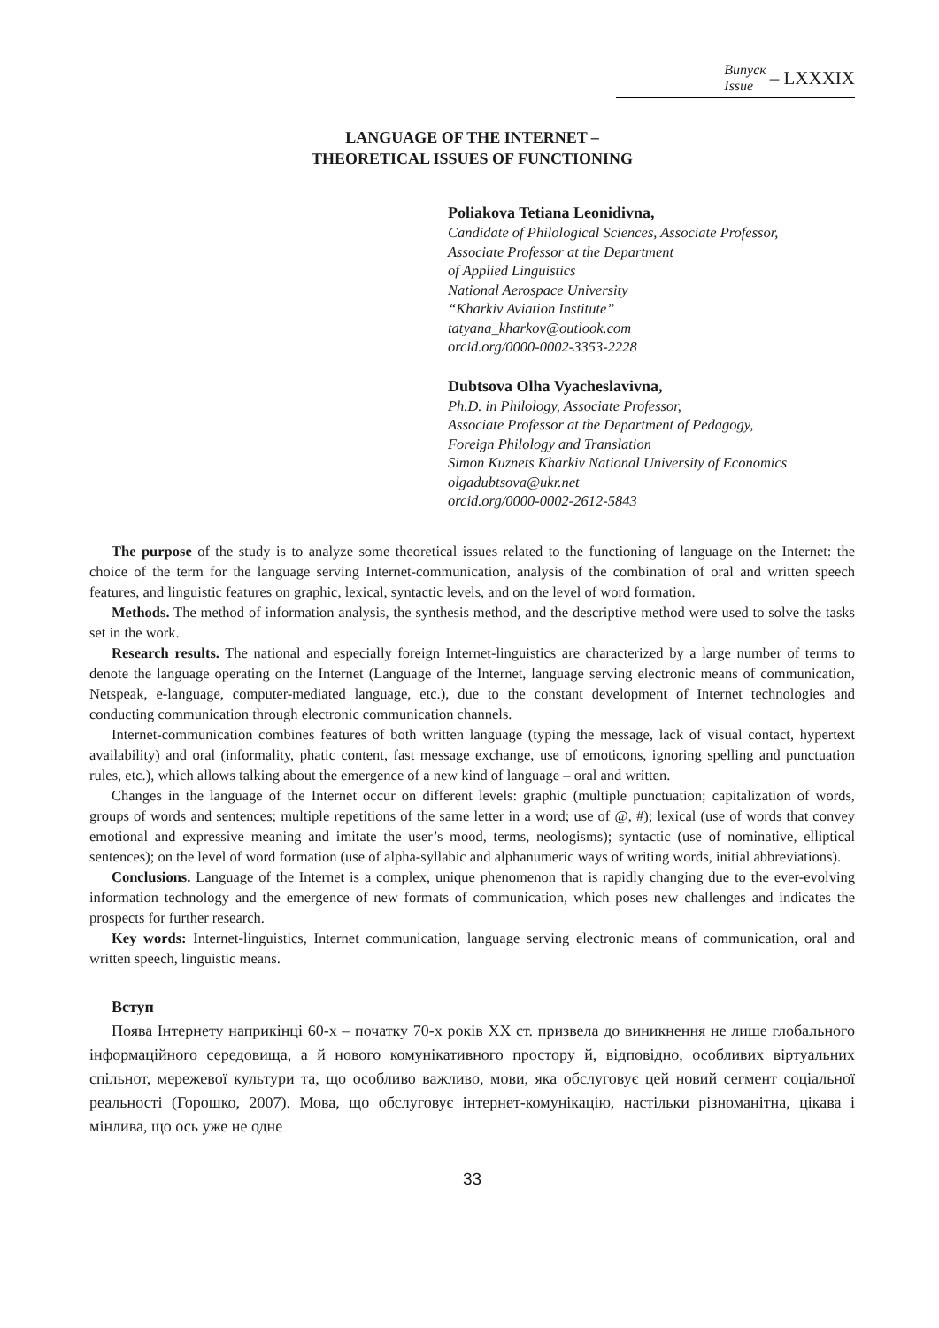Випуск
Issue
– LXXXIX
LANGUAGE OF THE INTERNET –
THEORETICAL ISSUES OF FUNCTIONING
Poliakova Tetiana Leonidivna,
Candidate of Philological Sciences, Associate Professor,
Associate Professor at the Department
of Applied Linguistics
National Aerospace University
“Kharkiv Aviation Institute”
tatyana_kharkov@outlook.com
orcid.org/0000-0002-3353-2228
Dubtsova Olha Vyacheslavivna,
Ph.D. in Philology, Associate Professor,
Associate Professor at the Department of Pedagogy,
Foreign Philology and Translation
Simon Kuznets Kharkiv National University of Economics
olgadubtsova@ukr.net
orcid.org/0000-0002-2612-5843
The purpose of the study is to analyze some theoretical issues related to the functioning of language on the Internet: the choice of the term for the language serving Internet-communication, analysis of the combination of oral and written speech features, and linguistic features on graphic, lexical, syntactic levels, and on the level of word formation.
Methods. The method of information analysis, the synthesis method, and the descriptive method were used to solve the tasks set in the work.
Research results. The national and especially foreign Internet-linguistics are characterized by a large number of terms to denote the language operating on the Internet (Language of the Internet, language serving electronic means of communication, Netspeak, e-language, computer-mediated language, etc.), due to the constant development of Internet technologies and conducting communication through electronic communication channels.
Internet-communication combines features of both written language (typing the message, lack of visual contact, hypertext availability) and oral (informality, phatic content, fast message exchange, use of emoticons, ignoring spelling and punctuation rules, etc.), which allows talking about the emergence of a new kind of language – oral and written.
Changes in the language of the Internet occur on different levels: graphic (multiple punctuation; capitalization of words, groups of words and sentences; multiple repetitions of the same letter in a word; use of @, #); lexical (use of words that convey emotional and expressive meaning and imitate the user’s mood, terms, neologisms); syntactic (use of nominative, elliptical sentences); on the level of word formation (use of alpha-syllabic and alphanumeric ways of writing words, initial abbreviations).
Conclusions. Language of the Internet is a complex, unique phenomenon that is rapidly changing due to the ever-evolving information technology and the emergence of new formats of communication, which poses new challenges and indicates the prospects for further research.
Key words: Internet-linguistics, Internet communication, language serving electronic means of communication, oral and written speech, linguistic means.
Вступ
Поява Інтернету наприкінці 60-х – початку 70-х років XX ст. призвела до виникнення не лише глобального інформаційного середовища, а й нового комунікативного простору й, відповідно, особливих віртуальних спільнот, мережевої культури та, що особливо важливо, мови, яка обслуговує цей новий сегмент соціальної реальності (Горошко, 2007). Мова, що обслуговує інтернет-комунікацію, настільки різноманітна, цікава і мінлива, що ось уже не одне
33